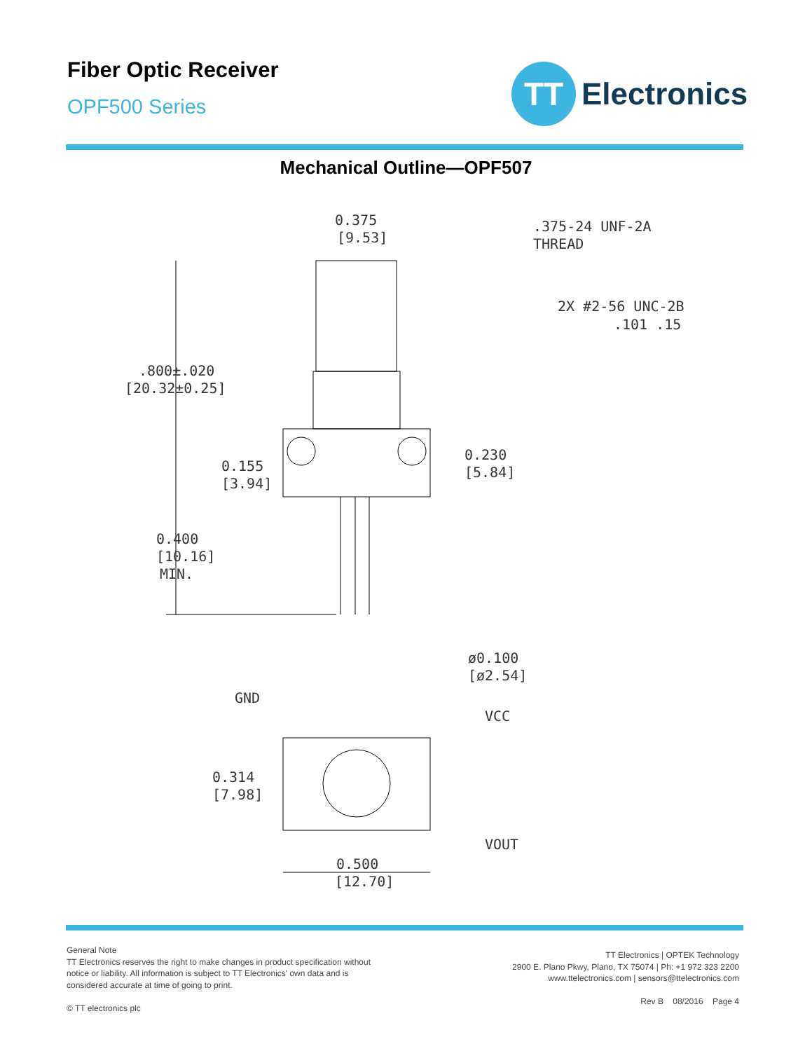Fiber Optic Receiver
OPF500 Series
TT
Electronics
Mechanical Outline—OPF507
0.375
[9.53]
.375-24 UNF-2A
THREAD
2X #2-56 UNC-2B
.101 .15
.800±.020
[20.32±0.25]
0.155
[3.94]
0.230
[5.84]
0.400
[10.16]
MIN.
ø0.100
[ø2.54]
GND
VCC
0.314
[7.98]
VOUT
0.500
[12.70]
General Note
TT Electronics reserves the right to make changes in product specification without
notice or liability. All information is subject to TT Electronics' own data and is
considered accurate at time of going to print.
© TT electronics plc
TT Electronics | OPTEK Technology
2900 E. Plano Pkwy, Plano, TX 75074 | Ph: +1 972 323 2200
www.ttelectronics.com | sensors@ttelectronics.com
Rev B 08/2016 Page 4